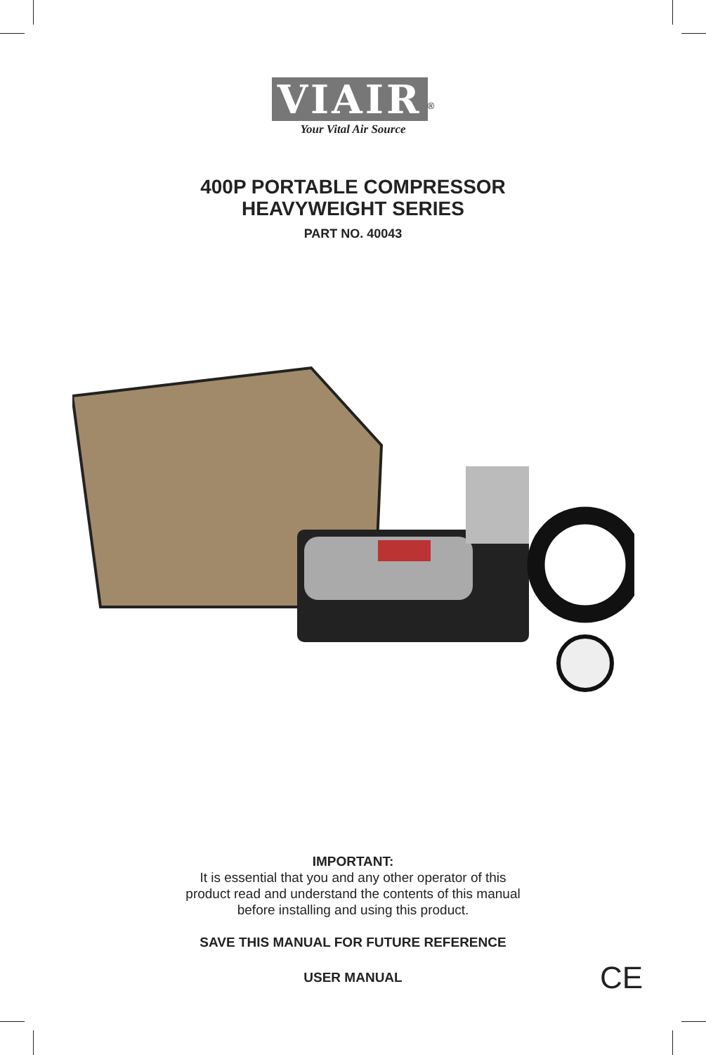VIAIR
<sup>®</sup>
Your Vital Air Source
400P PORTABLE COMPRESSOR
HEAVYWEIGHT SERIES
PART NO. 40043
IMPORTANT:
It is essential that you and any other operator of this
product read and understand the contents of this manual
before installing and using this product.
SAVE THIS MANUAL FOR FUTURE REFERENCE
USER MANUAL
CE